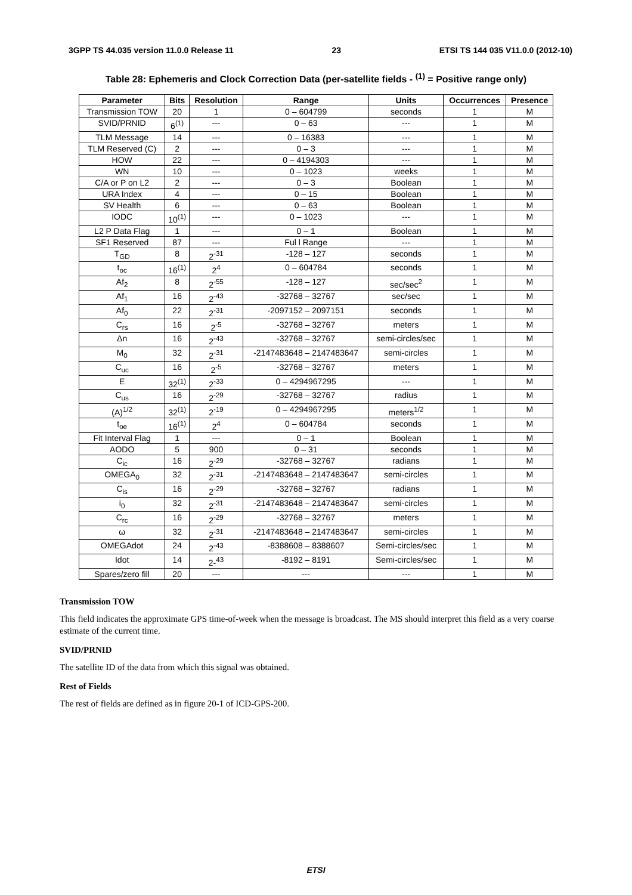3GPP TS 44.035 version 11.0.0 Release 11 23 ETSI TS 144 035 V11.0.0 (2012-10)
Table 28: Ephemeris and Clock Correction Data (per-satellite fields - <sup>(1)</sup> = Positive range only)
| Parameter | Bits | Resolution | Range | Units | Occurrences | Presence |
| --- | --- | --- | --- | --- | --- | --- |
| Transmission TOW | 20 | 1 | 0 – 604799 | seconds | 1 | M |
| SVID/PRNID | 6<sup>(1)</sup> | --- | 0 – 63 | --- | 1 | M |
| TLM Message | 14 | --- | 0 – 16383 | --- | 1 | M |
| TLM Reserved (C) | 2 | --- | 0 – 3 | --- | 1 | M |
| HOW | 22 | --- | 0 – 4194303 | --- | 1 | M |
| WN | 10 | --- | 0 – 1023 | weeks | 1 | M |
| C/A or P on L2 | 2 | --- | 0 – 3 | Boolean | 1 | M |
| URA Index | 4 | --- | 0 – 15 | Boolean | 1 | M |
| SV Health | 6 | --- | 0 – 63 | Boolean | 1 | M |
| IODC | 10<sup>(1)</sup> | --- | 0 – 1023 | --- | 1 | M |
| L2 P Data Flag | 1 | --- | 0 – 1 | Boolean | 1 | M |
| SF1 Reserved | 87 | --- | Ful l Range | --- | 1 | M |
| T<sub>GD</sub> | 8 | 2<sup>-31</sup> | -128 – 127 | seconds | 1 | M |
| t<sub>oc</sub> | 16<sup>(1)</sup> | 2<sup>4</sup> | 0 – 604784 | seconds | 1 | M |
| Af<sub>2</sub> | 8 | 2<sup>-55</sup> | -128 – 127 | sec/sec<sup>2</sup> | 1 | M |
| Af<sub>1</sub> | 16 | 2<sup>-43</sup> | -32768 – 32767 | sec/sec | 1 | M |
| Af<sub>0</sub> | 22 | 2<sup>-31</sup> | -2097152 – 2097151 | seconds | 1 | M |
| C<sub>rs</sub> | 16 | 2<sup>-5</sup> | -32768 – 32767 | meters | 1 | M |
| Δn | 16 | 2<sup>-43</sup> | -32768 – 32767 | semi-circles/sec | 1 | M |
| M<sub>0</sub> | 32 | 2<sup>-31</sup> | -2147483648 – 2147483647 | semi-circles | 1 | M |
| C<sub>uc</sub> | 16 | 2<sup>-5</sup> | -32768 – 32767 | meters | 1 | M |
| E | 32<sup>(1)</sup> | 2<sup>-33</sup> | 0 – 4294967295 | --- | 1 | M |
| C<sub>us</sub> | 16 | 2<sup>-29</sup> | -32768 – 32767 | radius | 1 | M |
| (A)<sup>1/2</sup> | 32<sup>(1)</sup> | 2<sup>-19</sup> | 0 – 4294967295 | meters<sup>1/2</sup> | 1 | M |
| t<sub>oe</sub> | 16<sup>(1)</sup> | 2<sup>4</sup> | 0 – 604784 | seconds | 1 | M |
| Fit Interval Flag | 1 | --- | 0 – 1 | Boolean | 1 | M |
| AODO | 5 | 900 | 0 – 31 | seconds | 1 | M |
| C<sub>ic</sub> | 16 | 2<sup>-29</sup> | -32768 – 32767 | radians | 1 | M |
| OMEGA<sub>0</sub> | 32 | 2<sup>-31</sup> | -2147483648 – 2147483647 | semi-circles | 1 | M |
| C<sub>is</sub> | 16 | 2<sup>-29</sup> | -32768 – 32767 | radians | 1 | M |
| i<sub>0</sub> | 32 | 2<sup>-31</sup> | -2147483648 – 2147483647 | semi-circles | 1 | M |
| C<sub>rc</sub> | 16 | 2<sup>-29</sup> | -32768 – 32767 | meters | 1 | M |
| ω | 32 | 2<sup>-31</sup> | -2147483648 – 2147483647 | semi-circles | 1 | M |
| OMEGAdot | 24 | 2<sup>-43</sup> | -8388608 – 8388607 | Semi-circles/sec | 1 | M |
| Idot | 14 | 2-<sup>43</sup> | -8192 – 8191 | Semi-circles/sec | 1 | M |
| Spares/zero fill | 20 | --- | --- | --- | 1 | M |
Transmission TOW
This field indicates the approximate GPS time-of-week when the message is broadcast. The MS should interpret this field as a very coarse estimate of the current time.
SVID/PRNID
The satellite ID of the data from which this signal was obtained.
Rest of Fields
The rest of fields are defined as in figure 20-1 of ICD-GPS-200.
ETSI